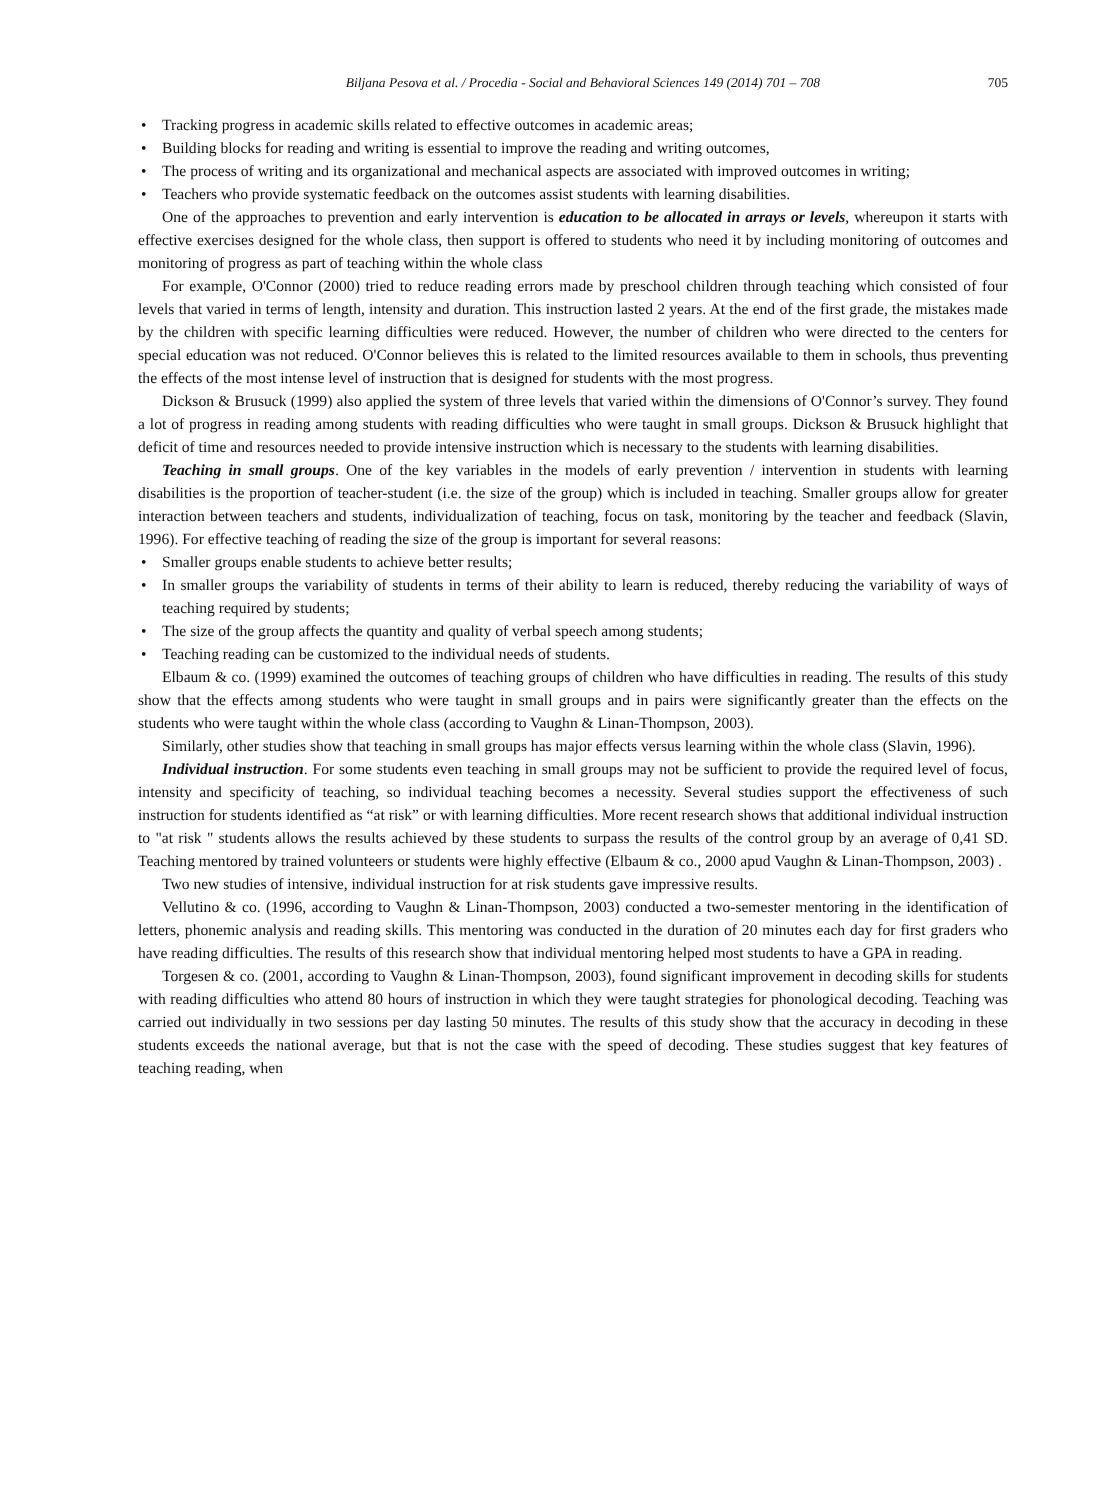Biljana Pesova et al. / Procedia - Social and Behavioral Sciences 149 (2014) 701 – 708 705
• Tracking progress in academic skills related to effective outcomes in academic areas;
• Building blocks for reading and writing is essential to improve the reading and writing outcomes,
• The process of writing and its organizational and mechanical aspects are associated with improved outcomes in writing;
• Teachers who provide systematic feedback on the outcomes assist students with learning disabilities.
One of the approaches to prevention and early intervention is education to be allocated in arrays or levels, whereupon it starts with effective exercises designed for the whole class, then support is offered to students who need it by including monitoring of outcomes and monitoring of progress as part of teaching within the whole class
For example, O'Connor (2000) tried to reduce reading errors made by preschool children through teaching which consisted of four levels that varied in terms of length, intensity and duration. This instruction lasted 2 years. At the end of the first grade, the mistakes made by the children with specific learning difficulties were reduced. However, the number of children who were directed to the centers for special education was not reduced. O'Connor believes this is related to the limited resources available to them in schools, thus preventing the effects of the most intense level of instruction that is designed for students with the most progress.
Dickson & Brusuck (1999) also applied the system of three levels that varied within the dimensions of O'Connor’s survey. They found a lot of progress in reading among students with reading difficulties who were taught in small groups. Dickson & Brusuck highlight that deficit of time and resources needed to provide intensive instruction which is necessary to the students with learning disabilities.
Teaching in small groups. One of the key variables in the models of early prevention / intervention in students with learning disabilities is the proportion of teacher-student (i.e. the size of the group) which is included in teaching. Smaller groups allow for greater interaction between teachers and students, individualization of teaching, focus on task, monitoring by the teacher and feedback (Slavin, 1996). For effective teaching of reading the size of the group is important for several reasons:
• Smaller groups enable students to achieve better results;
• In smaller groups the variability of students in terms of their ability to learn is reduced, thereby reducing the variability of ways of teaching required by students;
• The size of the group affects the quantity and quality of verbal speech among students;
• Teaching reading can be customized to the individual needs of students.
Elbaum & co. (1999) examined the outcomes of teaching groups of children who have difficulties in reading. The results of this study show that the effects among students who were taught in small groups and in pairs were significantly greater than the effects on the students who were taught within the whole class (according to Vaughn & Linan-Thompson, 2003).
Similarly, other studies show that teaching in small groups has major effects versus learning within the whole class (Slavin, 1996).
Individual instruction. For some students even teaching in small groups may not be sufficient to provide the required level of focus, intensity and specificity of teaching, so individual teaching becomes a necessity. Several studies support the effectiveness of such instruction for students identified as “at risk” or with learning difficulties. More recent research shows that additional individual instruction to "at risk " students allows the results achieved by these students to surpass the results of the control group by an average of 0,41 SD. Teaching mentored by trained volunteers or students were highly effective (Elbaum & co., 2000 apud Vaughn & Linan-Thompson, 2003) .
Two new studies of intensive, individual instruction for at risk students gave impressive results.
Vellutino & co. (1996, according to Vaughn & Linan-Thompson, 2003) conducted a two-semester mentoring in the identification of letters, phonemic analysis and reading skills. This mentoring was conducted in the duration of 20 minutes each day for first graders who have reading difficulties. The results of this research show that individual mentoring helped most students to have a GPA in reading.
Torgesen & co. (2001, according to Vaughn & Linan-Thompson, 2003), found significant improvement in decoding skills for students with reading difficulties who attend 80 hours of instruction in which they were taught strategies for phonological decoding. Teaching was carried out individually in two sessions per day lasting 50 minutes. The results of this study show that the accuracy in decoding in these students exceeds the national average, but that is not the case with the speed of decoding. These studies suggest that key features of teaching reading, when